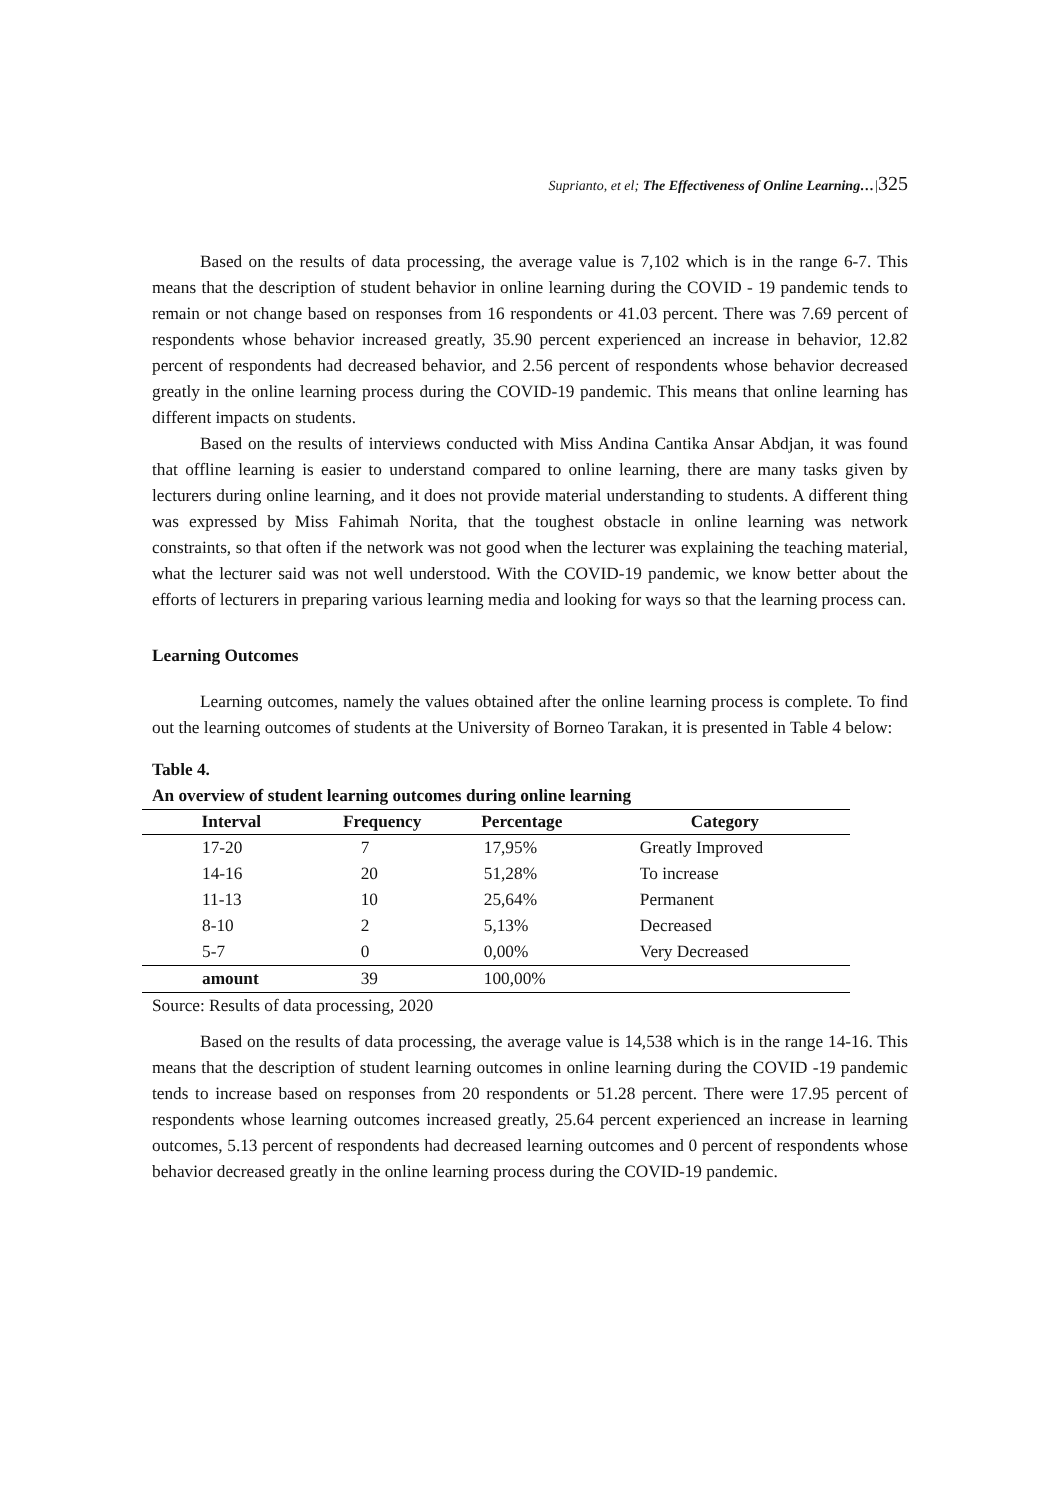Suprianto, et el; The Effectiveness of Online Learning…|325
Based on the results of data processing, the average value is 7,102 which is in the range 6-7. This means that the description of student behavior in online learning during the COVID - 19 pandemic tends to remain or not change based on responses from 16 respondents or 41.03 percent. There was 7.69 percent of respondents whose behavior increased greatly, 35.90 percent experienced an increase in behavior, 12.82 percent of respondents had decreased behavior, and 2.56 percent of respondents whose behavior decreased greatly in the online learning process during the COVID-19 pandemic. This means that online learning has different impacts on students.
Based on the results of interviews conducted with Miss Andina Cantika Ansar Abdjan, it was found that offline learning is easier to understand compared to online learning, there are many tasks given by lecturers during online learning, and it does not provide material understanding to students. A different thing was expressed by Miss Fahimah Norita, that the toughest obstacle in online learning was network constraints, so that often if the network was not good when the lecturer was explaining the teaching material, what the lecturer said was not well understood. With the COVID-19 pandemic, we know better about the efforts of lecturers in preparing various learning media and looking for ways so that the learning process can.
Learning Outcomes
Learning outcomes, namely the values obtained after the online learning process is complete. To find out the learning outcomes of students at the University of Borneo Tarakan, it is presented in Table 4 below:
Table 4.
An overview of student learning outcomes during online learning
| Interval | Frequency | Percentage | Category |
| --- | --- | --- | --- |
| 17-20 | 7 | 17,95% | Greatly Improved |
| 14-16 | 20 | 51,28% | To increase |
| 11-13 | 10 | 25,64% | Permanent |
| 8-10 | 2 | 5,13% | Decreased |
| 5-7 | 0 | 0,00% | Very Decreased |
| amount | 39 | 100,00% | |
Source: Results of data processing, 2020
Based on the results of data processing, the average value is 14,538 which is in the range 14-16. This means that the description of student learning outcomes in online learning during the COVID -19 pandemic tends to increase based on responses from 20 respondents or 51.28 percent. There were 17.95 percent of respondents whose learning outcomes increased greatly, 25.64 percent experienced an increase in learning outcomes, 5.13 percent of respondents had decreased learning outcomes and 0 percent of respondents whose behavior decreased greatly in the online learning process during the COVID-19 pandemic.